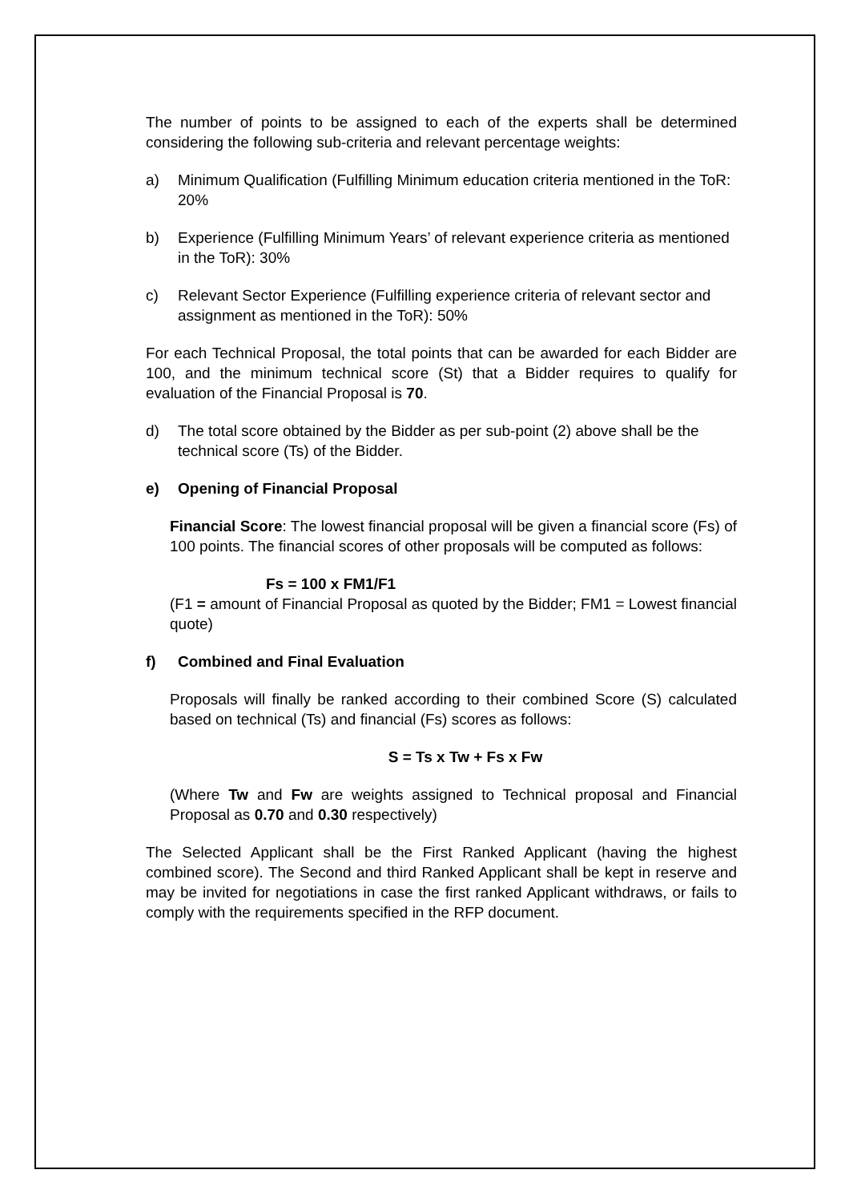The number of points to be assigned to each of the experts shall be determined considering the following sub-criteria and relevant percentage weights:
a) Minimum Qualification (Fulfilling Minimum education criteria mentioned in the ToR: 20%
b) Experience (Fulfilling Minimum Years’ of relevant experience criteria as mentioned in the ToR): 30%
c) Relevant Sector Experience (Fulfilling experience criteria of relevant sector and assignment as mentioned in the ToR): 50%
For each Technical Proposal, the total points that can be awarded for each Bidder are 100, and the minimum technical score (St) that a Bidder requires to qualify for evaluation of the Financial Proposal is 70.
d) The total score obtained by the Bidder as per sub-point (2) above shall be the technical score (Ts) of the Bidder.
e) Opening of Financial Proposal
Financial Score: The lowest financial proposal will be given a financial score (Fs) of 100 points. The financial scores of other proposals will be computed as follows:
Fs = 100 x FM1/F1
(F1 = amount of Financial Proposal as quoted by the Bidder; FM1 = Lowest financial quote)
f) Combined and Final Evaluation
Proposals will finally be ranked according to their combined Score (S) calculated based on technical (Ts) and financial (Fs) scores as follows:
S = Ts x Tw + Fs x Fw
(Where Tw and Fw are weights assigned to Technical proposal and Financial Proposal as 0.70 and 0.30 respectively)
The Selected Applicant shall be the First Ranked Applicant (having the highest combined score). The Second and third Ranked Applicant shall be kept in reserve and may be invited for negotiations in case the first ranked Applicant withdraws, or fails to comply with the requirements specified in the RFP document.